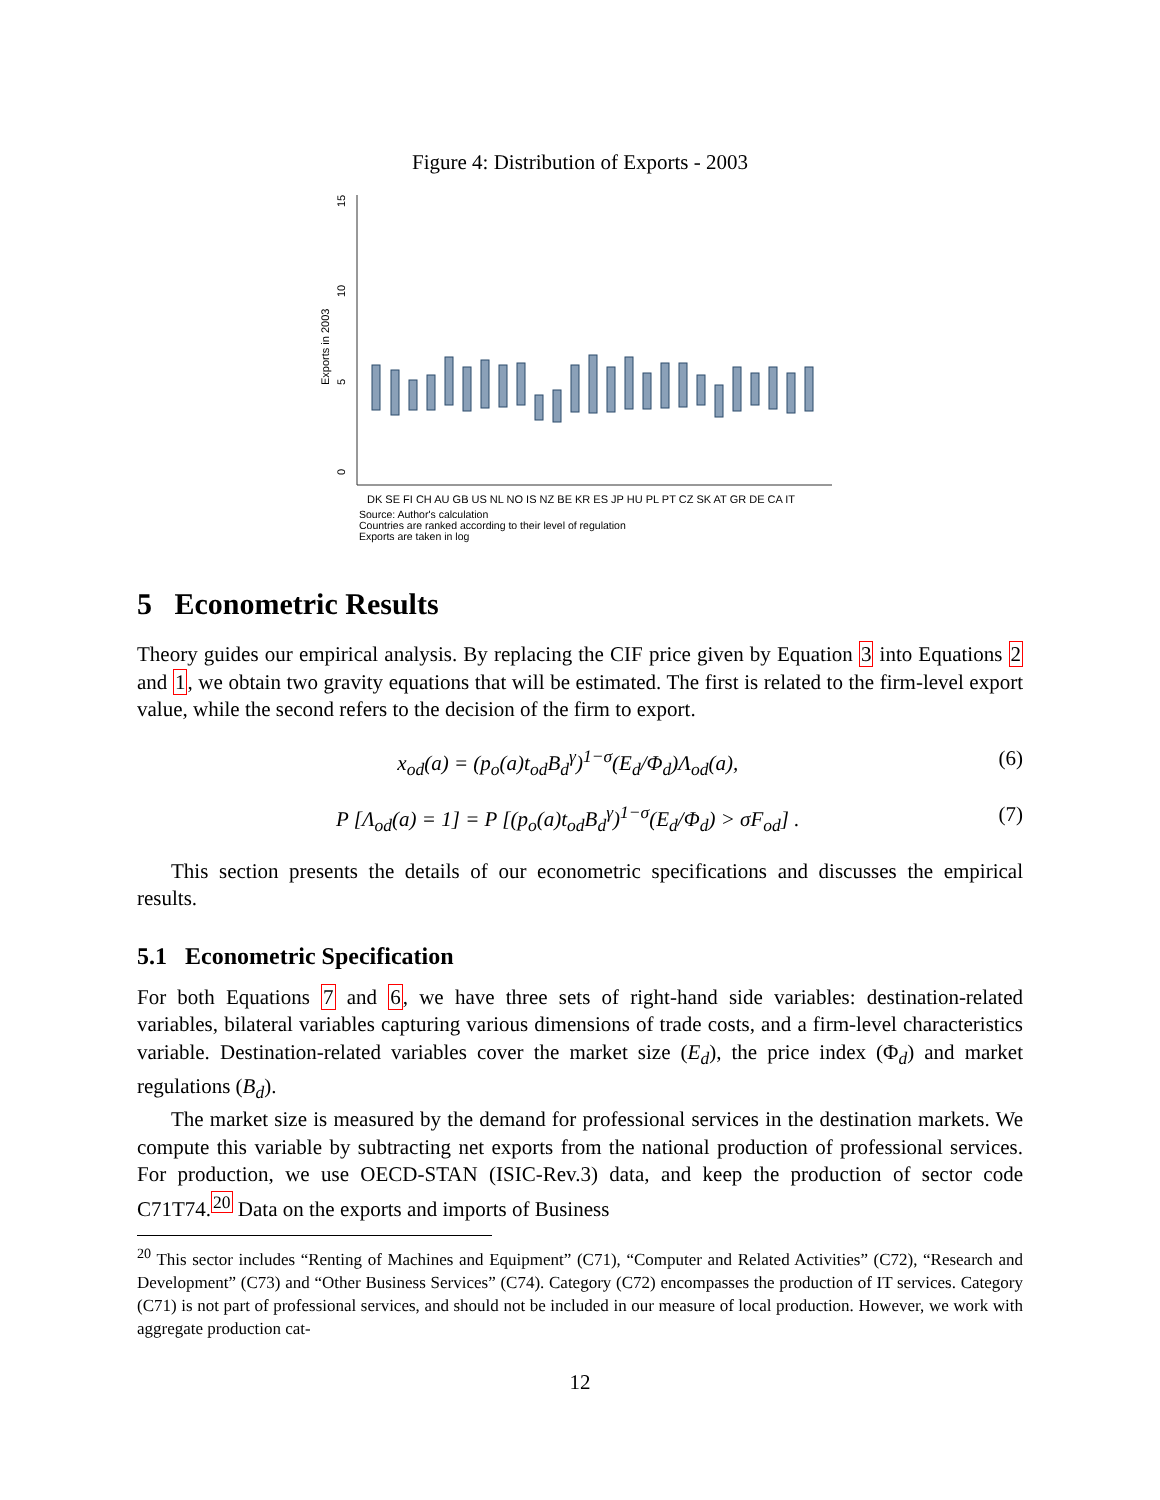Figure 4: Distribution of Exports - 2003
0
5
10
15
Exports in 2003
DK SE FI CH AU GB US NL NO IS NZ BE KR ES JP HU PL PT CZ SK AT GR DE CA IT
Source: Author's calculation
Countries are ranked according to their level of regulation
Exports are taken in log
5 Econometric Results
Theory guides our empirical analysis. By replacing the CIF price given by Equation 3 into Equations 2 and 1, we obtain two gravity equations that will be estimated. The first is related to the firm-level export value, while the second refers to the decision of the firm to export.
x<sub>od</sub>(a) = (p<sub>o</sub>(a)t<sub>od</sub>B<sub>d</sub><sup>γ</sup>)<sup>1−σ</sup>(E<sub>d</sub>/Φ<sub>d</sub>)Λ<sub>od</sub>(a), (6)
P [Λ<sub>od</sub>(a) = 1] = P [(p<sub>o</sub>(a)t<sub>od</sub>B<sub>d</sub><sup>γ</sup>)<sup>1−σ</sup>(E<sub>d</sub>/Φ<sub>d</sub>) > σF<sub>od</sub>] . (7)
This section presents the details of our econometric specifications and discusses the empirical results.
5.1 Econometric Specification
For both Equations 7 and 6, we have three sets of right-hand side variables: destination-related variables, bilateral variables capturing various dimensions of trade costs, and a firm-level characteristics variable. Destination-related variables cover the market size (E<sub>d</sub>), the price index (Φ<sub>d</sub>) and market regulations (B<sub>d</sub>).
The market size is measured by the demand for professional services in the destination markets. We compute this variable by subtracting net exports from the national production of professional services. For production, we use OECD-STAN (ISIC-Rev.3) data, and keep the production of sector code C71T74.<sup>20</sup> Data on the exports and imports of Business
<sup>20</sup> This sector includes “Renting of Machines and Equipment” (C71), “Computer and Related Activities” (C72), “Research and Development” (C73) and “Other Business Services” (C74). Category (C72) encompasses the production of IT services. Category (C71) is not part of professional services, and should not be included in our measure of local production. However, we work with aggregate production cat-
12